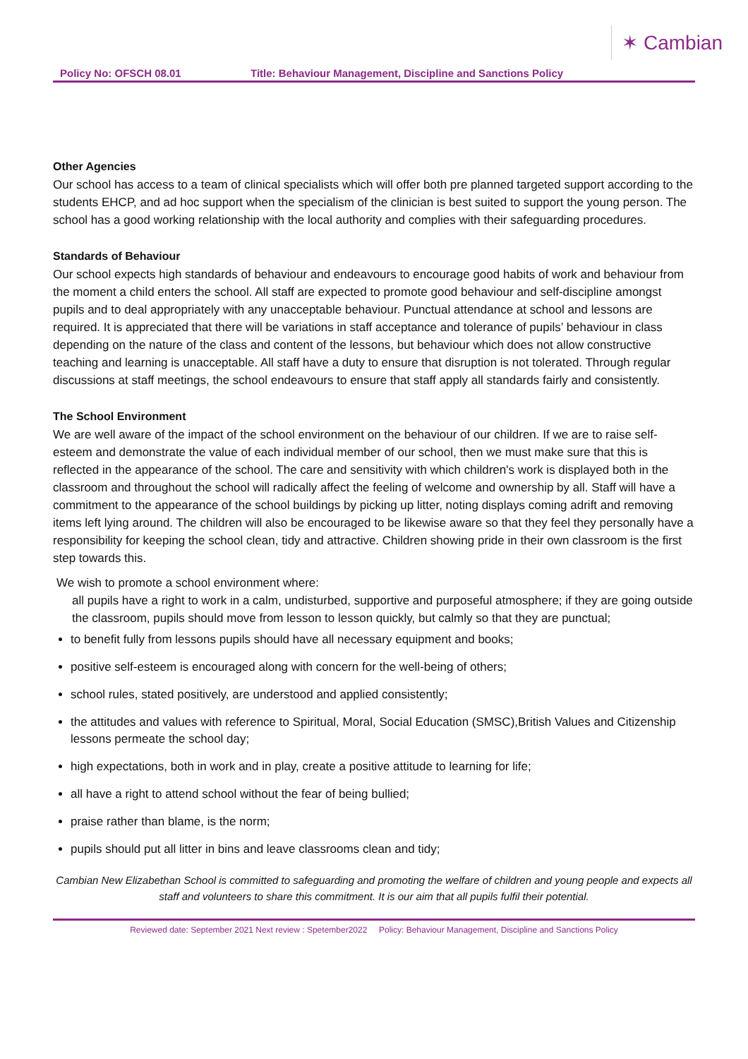✶ Cambian
Policy No: OFSCH 08.01 Title: Behaviour Management, Discipline and Sanctions Policy
Other Agencies
Our school has access to a team of clinical specialists which will offer both pre planned targeted support according to the students EHCP, and ad hoc support when the specialism of the clinician is best suited to support the young person. The school has a good working relationship with the local authority and complies with their safeguarding procedures.
Standards of Behaviour
Our school expects high standards of behaviour and endeavours to encourage good habits of work and behaviour from the moment a child enters the school. All staff are expected to promote good behaviour and self-discipline amongst pupils and to deal appropriately with any unacceptable behaviour. Punctual attendance at school and lessons are required. It is appreciated that there will be variations in staff acceptance and tolerance of pupils’ behaviour in class depending on the nature of the class and content of the lessons, but behaviour which does not allow constructive teaching and learning is unacceptable. All staff have a duty to ensure that disruption is not tolerated. Through regular discussions at staff meetings, the school endeavours to ensure that staff apply all standards fairly and consistently.
The School Environment
We are well aware of the impact of the school environment on the behaviour of our children. If we are to raise self-esteem and demonstrate the value of each individual member of our school, then we must make sure that this is reflected in the appearance of the school. The care and sensitivity with which children's work is displayed both in the classroom and throughout the school will radically affect the feeling of welcome and ownership by all. Staff will have a commitment to the appearance of the school buildings by picking up litter, noting displays coming adrift and removing items left lying around. The children will also be encouraged to be likewise aware so that they feel they personally have a responsibility for keeping the school clean, tidy and attractive. Children showing pride in their own classroom is the first step towards this.
We wish to promote a school environment where:
all pupils have a right to work in a calm, undisturbed, supportive and purposeful atmosphere; if they are going outside the classroom, pupils should move from lesson to lesson quickly, but calmly so that they are punctual;
to benefit fully from lessons pupils should have all necessary equipment and books;
positive self-esteem is encouraged along with concern for the well-being of others;
school rules, stated positively, are understood and applied consistently;
the attitudes and values with reference to Spiritual, Moral, Social Education (SMSC),British Values and Citizenship lessons permeate the school day;
high expectations, both in work and in play, create a positive attitude to learning for life;
all have a right to attend school without the fear of being bullied;
praise rather than blame, is the norm;
pupils should put all litter in bins and leave classrooms clean and tidy;
Cambian New Elizabethan School is committed to safeguarding and promoting the welfare of children and young people and expects all staff and volunteers to share this commitment. It is our aim that all pupils fulfil their potential.
Reviewed date: September 2021 Next review : Spetember2022 Policy: Behaviour Management, Discipline and Sanctions Policy